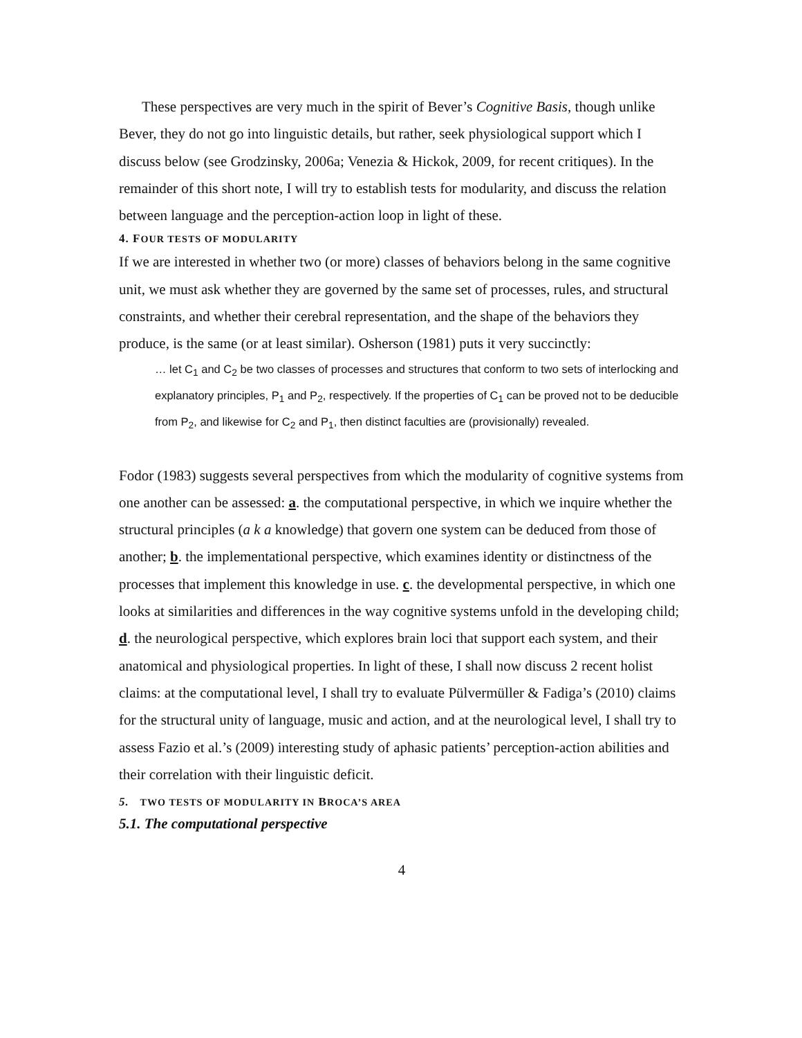These perspectives are very much in the spirit of Bever’s Cognitive Basis, though unlike Bever, they do not go into linguistic details, but rather, seek physiological support which I discuss below (see Grodzinsky, 2006a; Venezia & Hickok, 2009, for recent critiques). In the remainder of this short note, I will try to establish tests for modularity, and discuss the relation between language and the perception-action loop in light of these.
4. FOUR TESTS OF MODULARITY
If we are interested in whether two (or more) classes of behaviors belong in the same cognitive unit, we must ask whether they are governed by the same set of processes, rules, and structural constraints, and whether their cerebral representation, and the shape of the behaviors they produce, is the same (or at least similar). Osherson (1981) puts it very succinctly:
… let C<sub>1</sub> and C<sub>2</sub> be two classes of processes and structures that conform to two sets of interlocking and explanatory principles, P<sub>1</sub> and P<sub>2</sub>, respectively. If the properties of C<sub>1</sub> can be proved not to be deducible from P<sub>2</sub>, and likewise for C<sub>2</sub> and P<sub>1</sub>, then distinct faculties are (provisionally) revealed.
Fodor (1983) suggests several perspectives from which the modularity of cognitive systems from one another can be assessed: a. the computational perspective, in which we inquire whether the structural principles (a k a knowledge) that govern one system can be deduced from those of another; b. the implementational perspective, which examines identity or distinctness of the processes that implement this knowledge in use. c. the developmental perspective, in which one looks at similarities and differences in the way cognitive systems unfold in the developing child; d. the neurological perspective, which explores brain loci that support each system, and their anatomical and physiological properties. In light of these, I shall now discuss 2 recent holist claims: at the computational level, I shall try to evaluate Pülvermüller & Fadiga’s (2010) claims for the structural unity of language, music and action, and at the neurological level, I shall try to assess Fazio et al.’s (2009) interesting study of aphasic patients’ perception-action abilities and their correlation with their linguistic deficit.
5. TWO TESTS OF MODULARITY IN BROCA’S AREA
5.1. The computational perspective
4